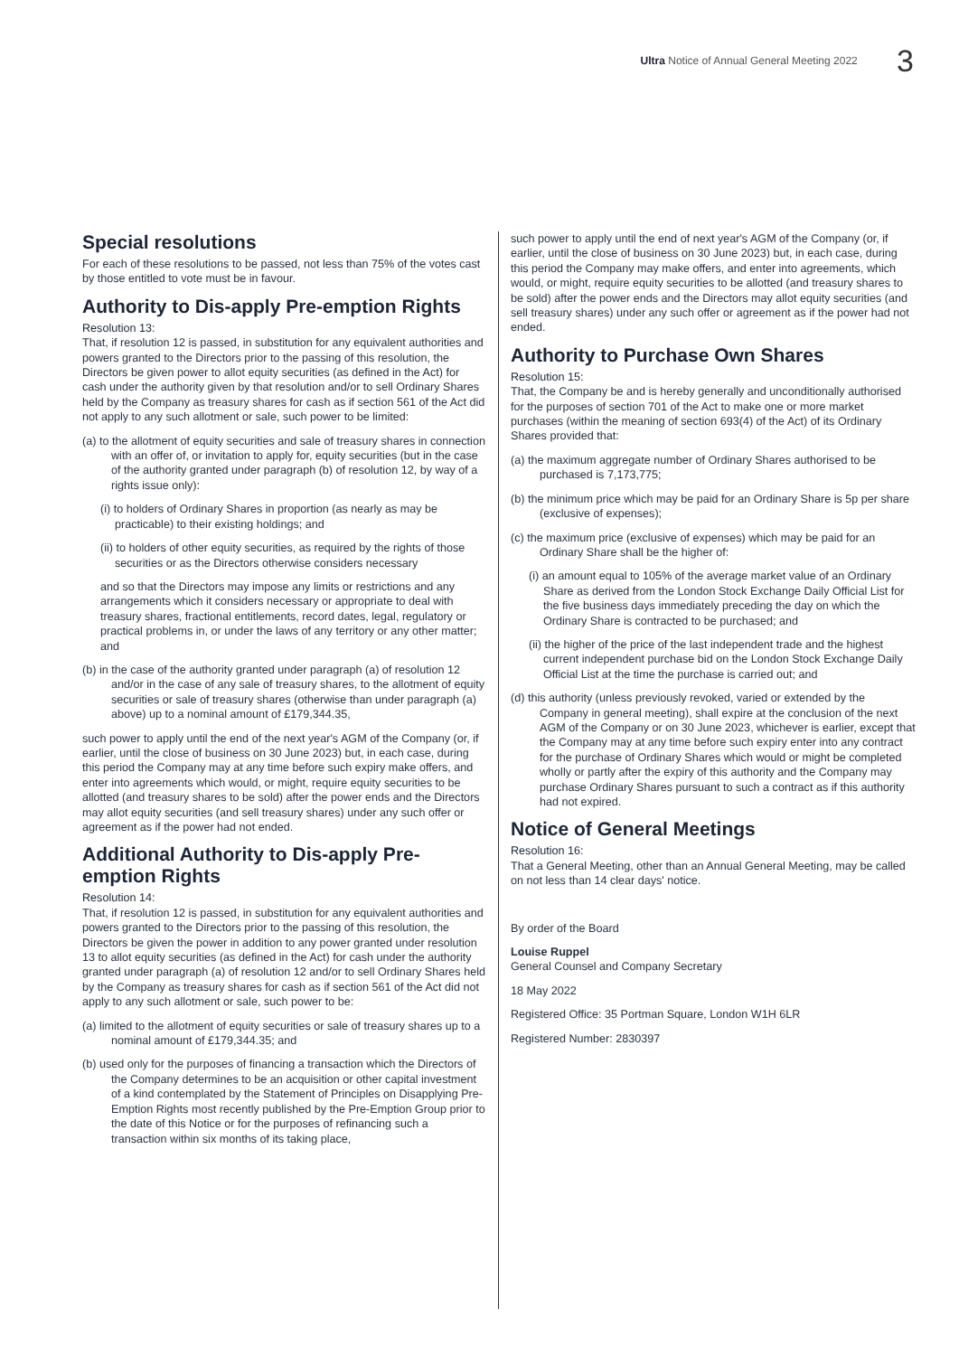Ultra Notice of Annual General Meeting 2022 3
Special resolutions
For each of these resolutions to be passed, not less than 75% of the votes cast by those entitled to vote must be in favour.
Authority to Dis-apply Pre-emption Rights
Resolution 13:
That, if resolution 12 is passed, in substitution for any equivalent authorities and powers granted to the Directors prior to the passing of this resolution, the Directors be given power to allot equity securities (as defined in the Act) for cash under the authority given by that resolution and/or to sell Ordinary Shares held by the Company as treasury shares for cash as if section 561 of the Act did not apply to any such allotment or sale, such power to be limited:
(a) to the allotment of equity securities and sale of treasury shares in connection with an offer of, or invitation to apply for, equity securities (but in the case of the authority granted under paragraph (b) of resolution 12, by way of a rights issue only):
(i) to holders of Ordinary Shares in proportion (as nearly as may be practicable) to their existing holdings; and
(ii) to holders of other equity securities, as required by the rights of those securities or as the Directors otherwise considers necessary
and so that the Directors may impose any limits or restrictions and any arrangements which it considers necessary or appropriate to deal with treasury shares, fractional entitlements, record dates, legal, regulatory or practical problems in, or under the laws of any territory or any other matter; and
(b) in the case of the authority granted under paragraph (a) of resolution 12 and/or in the case of any sale of treasury shares, to the allotment of equity securities or sale of treasury shares (otherwise than under paragraph (a) above) up to a nominal amount of £179,344.35,
such power to apply until the end of the next year's AGM of the Company (or, if earlier, until the close of business on 30 June 2023) but, in each case, during this period the Company may at any time before such expiry make offers, and enter into agreements which would, or might, require equity securities to be allotted (and treasury shares to be sold) after the power ends and the Directors may allot equity securities (and sell treasury shares) under any such offer or agreement as if the power had not ended.
Additional Authority to Dis-apply Pre-emption Rights
Resolution 14:
That, if resolution 12 is passed, in substitution for any equivalent authorities and powers granted to the Directors prior to the passing of this resolution, the Directors be given the power in addition to any power granted under resolution 13 to allot equity securities (as defined in the Act) for cash under the authority granted under paragraph (a) of resolution 12 and/or to sell Ordinary Shares held by the Company as treasury shares for cash as if section 561 of the Act did not apply to any such allotment or sale, such power to be:
(a) limited to the allotment of equity securities or sale of treasury shares up to a nominal amount of £179,344.35; and
(b) used only for the purposes of financing a transaction which the Directors of the Company determines to be an acquisition or other capital investment of a kind contemplated by the Statement of Principles on Disapplying Pre-Emption Rights most recently published by the Pre-Emption Group prior to the date of this Notice or for the purposes of refinancing such a transaction within six months of its taking place,
such power to apply until the end of next year's AGM of the Company (or, if earlier, until the close of business on 30 June 2023) but, in each case, during this period the Company may make offers, and enter into agreements, which would, or might, require equity securities to be allotted (and treasury shares to be sold) after the power ends and the Directors may allot equity securities (and sell treasury shares) under any such offer or agreement as if the power had not ended.
Authority to Purchase Own Shares
Resolution 15:
That, the Company be and is hereby generally and unconditionally authorised for the purposes of section 701 of the Act to make one or more market purchases (within the meaning of section 693(4) of the Act) of its Ordinary Shares provided that:
(a) the maximum aggregate number of Ordinary Shares authorised to be purchased is 7,173,775;
(b) the minimum price which may be paid for an Ordinary Share is 5p per share (exclusive of expenses);
(c) the maximum price (exclusive of expenses) which may be paid for an Ordinary Share shall be the higher of:
(i) an amount equal to 105% of the average market value of an Ordinary Share as derived from the London Stock Exchange Daily Official List for the five business days immediately preceding the day on which the Ordinary Share is contracted to be purchased; and
(ii) the higher of the price of the last independent trade and the highest current independent purchase bid on the London Stock Exchange Daily Official List at the time the purchase is carried out; and
(d) this authority (unless previously revoked, varied or extended by the Company in general meeting), shall expire at the conclusion of the next AGM of the Company or on 30 June 2023, whichever is earlier, except that the Company may at any time before such expiry enter into any contract for the purchase of Ordinary Shares which would or might be completed wholly or partly after the expiry of this authority and the Company may purchase Ordinary Shares pursuant to such a contract as if this authority had not expired.
Notice of General Meetings
Resolution 16:
That a General Meeting, other than an Annual General Meeting, may be called on not less than 14 clear days' notice.
By order of the Board
Louise Ruppel
General Counsel and Company Secretary
18 May 2022
Registered Office: 35 Portman Square, London W1H 6LR
Registered Number: 2830397